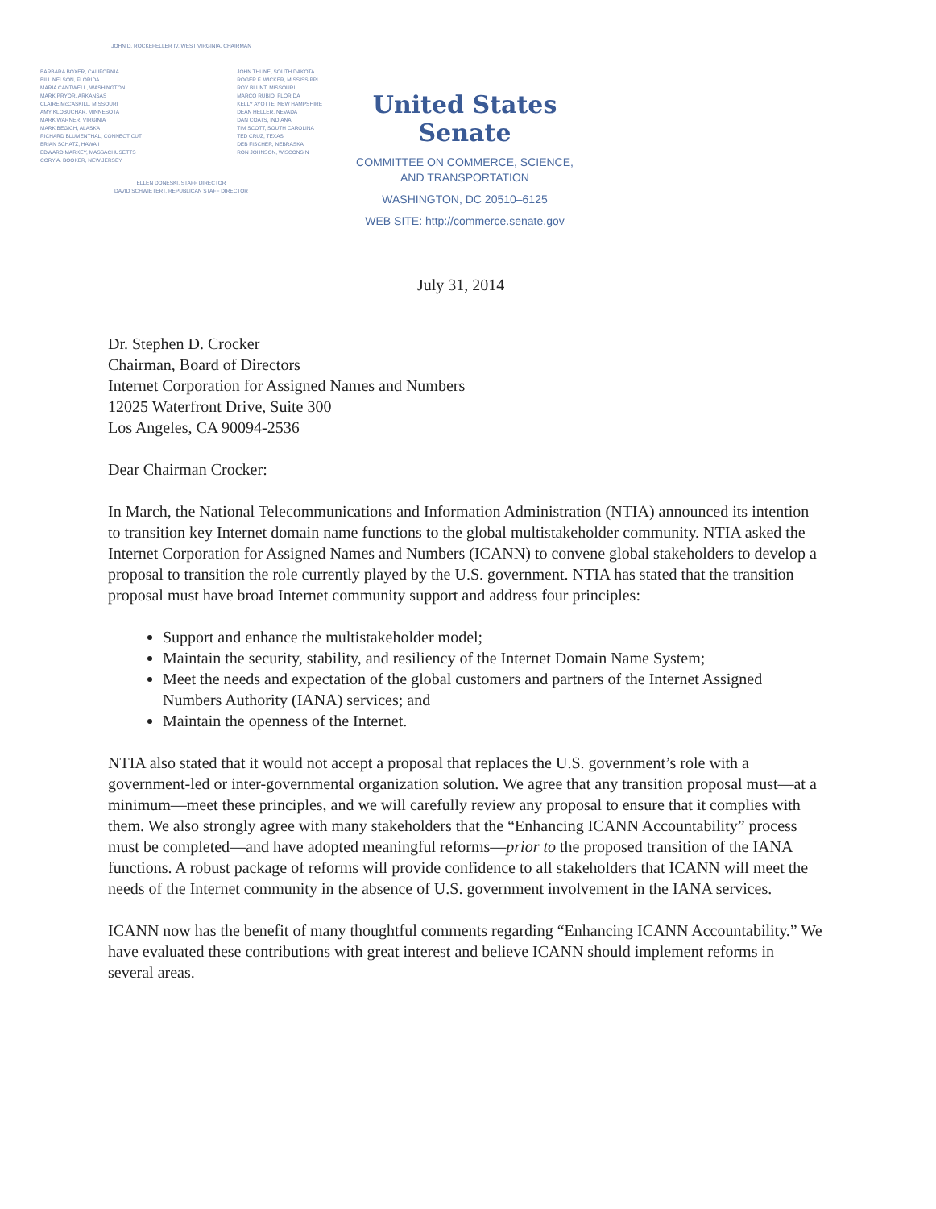JOHN D. ROCKEFELLER IV, WEST VIRGINIA, CHAIRMAN
BARBARA BOXER, CALIFORNIA
BILL NELSON, FLORIDA
MARIA CANTWELL, WASHINGTON
MARK PRYOR, ARKANSAS
CLAIRE McCASKILL, MISSOURI
AMY KLOBUCHAR, MINNESOTA
MARK WARNER, VIRGINIA
MARK BEGICH, ALASKA
RICHARD BLUMENTHAL, CONNECTICUT
BRIAN SCHATZ, HAWAII
EDWARD MARKEY, MASSACHUSETTS
CORY A. BOOKER, NEW JERSEY
JOHN THUNE, SOUTH DAKOTA
ROGER F. WICKER, MISSISSIPPI
ROY BLUNT, MISSOURI
MARCO RUBIO, FLORIDA
KELLY AYOTTE, NEW HAMPSHIRE
DEAN HELLER, NEVADA
DAN COATS, INDIANA
TIM SCOTT, SOUTH CAROLINA
TED CRUZ, TEXAS
DEB FISCHER, NEBRASKA
RON JOHNSON, WISCONSIN
ELLEN DONESKI, STAFF DIRECTOR
DAVID SCHWIETERT, REPUBLICAN STAFF DIRECTOR
United States Senate
COMMITTEE ON COMMERCE, SCIENCE,
AND TRANSPORTATION
WASHINGTON, DC 20510–6125
WEB SITE: http://commerce.senate.gov
July 31, 2014
Dr. Stephen D. Crocker
Chairman, Board of Directors
Internet Corporation for Assigned Names and Numbers
12025 Waterfront Drive, Suite 300
Los Angeles, CA 90094-2536
Dear Chairman Crocker:
In March, the National Telecommunications and Information Administration (NTIA) announced its intention to transition key Internet domain name functions to the global multistakeholder community. NTIA asked the Internet Corporation for Assigned Names and Numbers (ICANN) to convene global stakeholders to develop a proposal to transition the role currently played by the U.S. government. NTIA has stated that the transition proposal must have broad Internet community support and address four principles:
Support and enhance the multistakeholder model;
Maintain the security, stability, and resiliency of the Internet Domain Name System;
Meet the needs and expectation of the global customers and partners of the Internet Assigned Numbers Authority (IANA) services; and
Maintain the openness of the Internet.
NTIA also stated that it would not accept a proposal that replaces the U.S. government’s role with a government-led or inter-governmental organization solution. We agree that any transition proposal must—at a minimum—meet these principles, and we will carefully review any proposal to ensure that it complies with them. We also strongly agree with many stakeholders that the “Enhancing ICANN Accountability” process must be completed—and have adopted meaningful reforms—prior to the proposed transition of the IANA functions. A robust package of reforms will provide confidence to all stakeholders that ICANN will meet the needs of the Internet community in the absence of U.S. government involvement in the IANA services.
ICANN now has the benefit of many thoughtful comments regarding “Enhancing ICANN Accountability.” We have evaluated these contributions with great interest and believe ICANN should implement reforms in several areas.